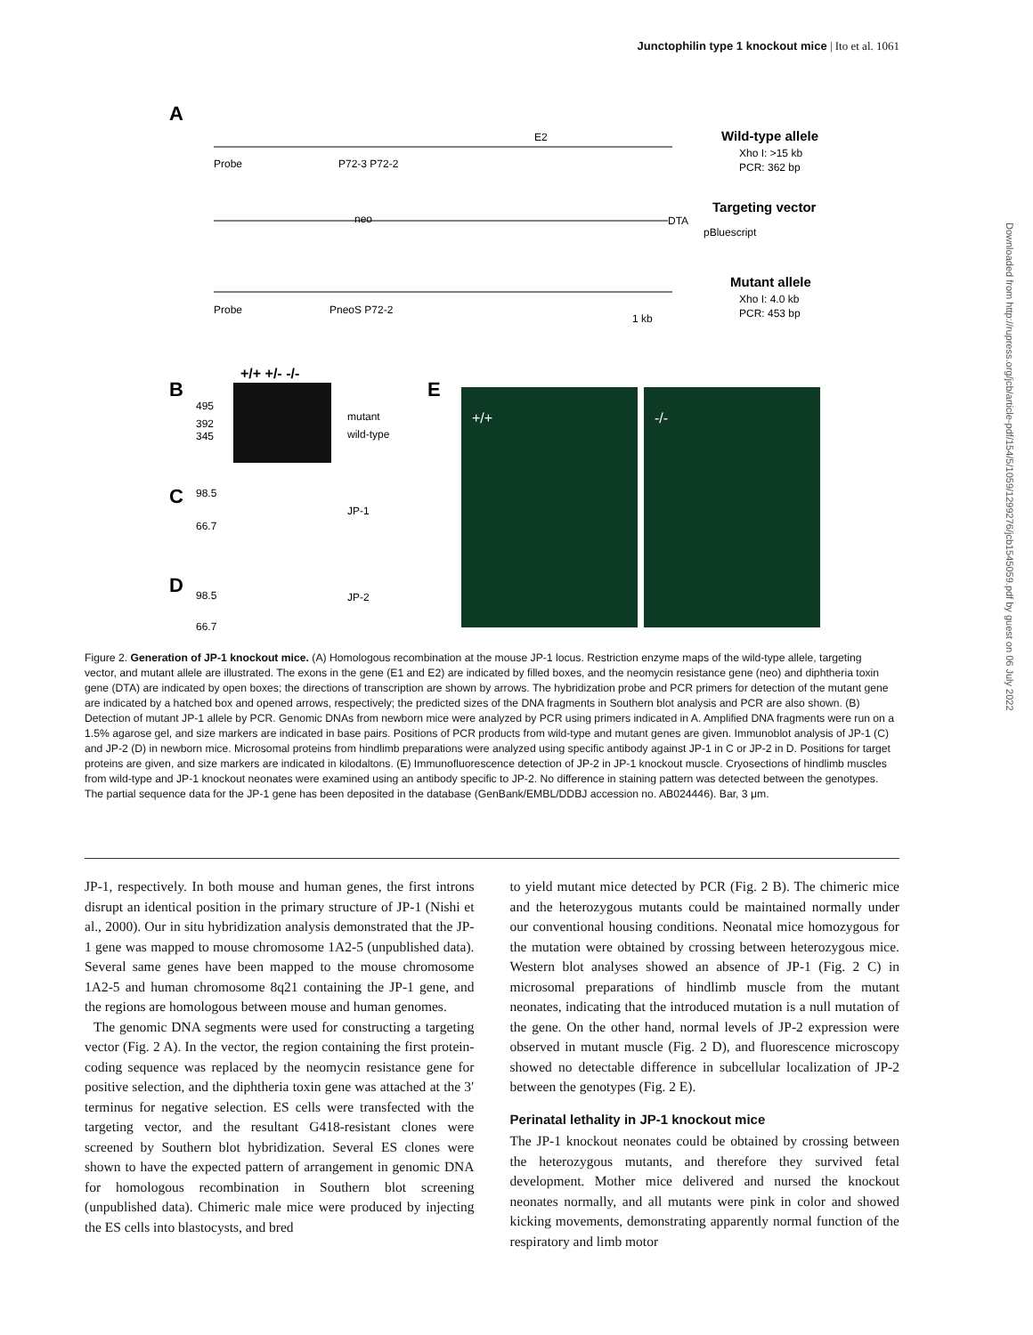Junctophilin type 1 knockout mice | Ito et al. 1061
Downloaded from http://rupress.org/jcb/article-pdf/154/5/1059/1299276/jcb1545059.pdf by guest on 06 July 2022
A
Wild-type allele
Xho I: >15 kb
PCR: 362 bp
Targeting vector
Mutant allele
Xho I: 4.0 kb
PCR: 453 bp
Probe
P72-3 P72-2
E2
neo
DTA
pBluescript
Probe
PneoS P72-2
1 kb
B
+/+ +/- -/-
495
392
345
mutant
wild-type
C
98.5
66.7
JP-1
D
98.5
66.7
JP-2
E
+/+
-/-
Figure 2. Generation of JP-1 knockout mice. (A) Homologous recombination at the mouse JP-1 locus. Restriction enzyme maps of the wild-type allele, targeting vector, and mutant allele are illustrated. The exons in the gene (E1 and E2) are indicated by filled boxes, and the neomycin resistance gene (neo) and diphtheria toxin gene (DTA) are indicated by open boxes; the directions of transcription are shown by arrows. The hybridization probe and PCR primers for detection of the mutant gene are indicated by a hatched box and opened arrows, respectively; the predicted sizes of the DNA fragments in Southern blot analysis and PCR are also shown. (B) Detection of mutant JP-1 allele by PCR. Genomic DNAs from newborn mice were analyzed by PCR using primers indicated in A. Amplified DNA fragments were run on a 1.5% agarose gel, and size markers are indicated in base pairs. Positions of PCR products from wild-type and mutant genes are given. Immunoblot analysis of JP-1 (C) and JP-2 (D) in newborn mice. Microsomal proteins from hindlimb preparations were analyzed using specific antibody against JP-1 in C or JP-2 in D. Positions for target proteins are given, and size markers are indicated in kilodaltons. (E) Immunofluorescence detection of JP-2 in JP-1 knockout muscle. Cryosections of hindlimb muscles from wild-type and JP-1 knockout neonates were examined using an antibody specific to JP-2. No difference in staining pattern was detected between the genotypes. The partial sequence data for the JP-1 gene has been deposited in the database (GenBank/EMBL/DDBJ accession no. AB024446). Bar, 3 μm.
JP-1, respectively. In both mouse and human genes, the first introns disrupt an identical position in the primary structure of JP-1 (Nishi et al., 2000). Our in situ hybridization analysis demonstrated that the JP-1 gene was mapped to mouse chromosome 1A2-5 (unpublished data). Several same genes have been mapped to the mouse chromosome 1A2-5 and human chromosome 8q21 containing the JP-1 gene, and the regions are homologous between mouse and human genomes.
The genomic DNA segments were used for constructing a targeting vector (Fig. 2 A). In the vector, the region containing the first protein-coding sequence was replaced by the neomycin resistance gene for positive selection, and the diphtheria toxin gene was attached at the 3′ terminus for negative selection. ES cells were transfected with the targeting vector, and the resultant G418-resistant clones were screened by Southern blot hybridization. Several ES clones were shown to have the expected pattern of arrangement in genomic DNA for homologous recombination in Southern blot screening (unpublished data). Chimeric male mice were produced by injecting the ES cells into blastocysts, and bred
to yield mutant mice detected by PCR (Fig. 2 B). The chimeric mice and the heterozygous mutants could be maintained normally under our conventional housing conditions. Neonatal mice homozygous for the mutation were obtained by crossing between heterozygous mice. Western blot analyses showed an absence of JP-1 (Fig. 2 C) in microsomal preparations of hindlimb muscle from the mutant neonates, indicating that the introduced mutation is a null mutation of the gene. On the other hand, normal levels of JP-2 expression were observed in mutant muscle (Fig. 2 D), and fluorescence microscopy showed no detectable difference in subcellular localization of JP-2 between the genotypes (Fig. 2 E).
Perinatal lethality in JP-1 knockout mice
The JP-1 knockout neonates could be obtained by crossing between the heterozygous mutants, and therefore they survived fetal development. Mother mice delivered and nursed the knockout neonates normally, and all mutants were pink in color and showed kicking movements, demonstrating apparently normal function of the respiratory and limb motor